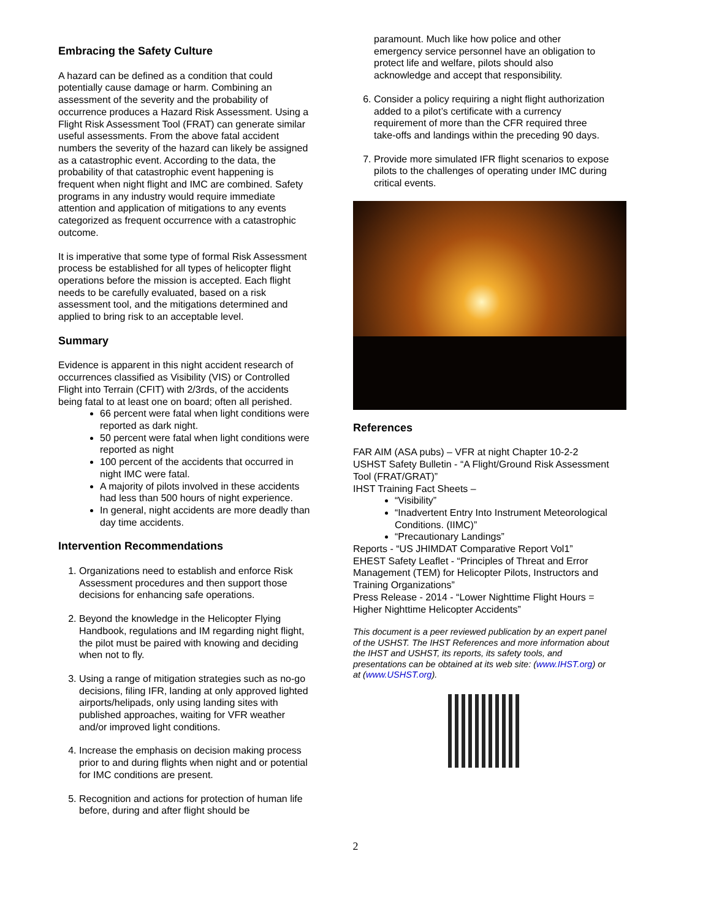Embracing the Safety Culture
A hazard can be defined as a condition that could potentially cause damage or harm. Combining an assessment of the severity and the probability of occurrence produces a Hazard Risk Assessment. Using a Flight Risk Assessment Tool (FRAT) can generate similar useful assessments. From the above fatal accident numbers the severity of the hazard can likely be assigned as a catastrophic event. According to the data, the probability of that catastrophic event happening is frequent when night flight and IMC are combined. Safety programs in any industry would require immediate attention and application of mitigations to any events categorized as frequent occurrence with a catastrophic outcome.
It is imperative that some type of formal Risk Assessment process be established for all types of helicopter flight operations before the mission is accepted. Each flight needs to be carefully evaluated, based on a risk assessment tool, and the mitigations determined and applied to bring risk to an acceptable level.
Summary
Evidence is apparent in this night accident research of occurrences classified as Visibility (VIS) or Controlled Flight into Terrain (CFIT) with 2/3rds, of the accidents being fatal to at least one on board; often all perished.
66 percent were fatal when light conditions were reported as dark night.
50 percent were fatal when light conditions were reported as night
100 percent of the accidents that occurred in night IMC were fatal.
A majority of pilots involved in these accidents had less than 500 hours of night experience.
In general, night accidents are more deadly than day time accidents.
Intervention Recommendations
1. Organizations need to establish and enforce Risk Assessment procedures and then support those decisions for enhancing safe operations.
2. Beyond the knowledge in the Helicopter Flying Handbook, regulations and IM regarding night flight, the pilot must be paired with knowing and deciding when not to fly.
3. Using a range of mitigation strategies such as no-go decisions, filing IFR, landing at only approved lighted airports/helipads, only using landing sites with published approaches, waiting for VFR weather and/or improved light conditions.
4. Increase the emphasis on decision making process prior to and during flights when night and or potential for IMC conditions are present.
5. Recognition and actions for protection of human life before, during and after flight should be
paramount. Much like how police and other emergency service personnel have an obligation to protect life and welfare, pilots should also acknowledge and accept that responsibility.
6. Consider a policy requiring a night flight authorization added to a pilot’s certificate with a currency requirement of more than the CFR required three take-offs and landings within the preceding 90 days.
7. Provide more simulated IFR flight scenarios to expose pilots to the challenges of operating under IMC during critical events.
References
FAR AIM (ASA pubs) – VFR at night Chapter 10-2-2
USHST Safety Bulletin - “A Flight/Ground Risk Assessment Tool (FRAT/GRAT)”
IHST Training Fact Sheets –
“Visibility”
“Inadvertent Entry Into Instrument Meteorological Conditions. (IIMC)”
“Precautionary Landings”
Reports - “US JHIMDAT Comparative Report Vol1”
EHEST Safety Leaflet - “Principles of Threat and Error Management (TEM) for Helicopter Pilots, Instructors and Training Organizations”
Press Release - 2014 - “Lower Nighttime Flight Hours = Higher Nighttime Helicopter Accidents”
This document is a peer reviewed publication by an expert panel of the USHST. The IHST References and more information about the IHST and USHST, its reports, its safety tools, and presentations can be obtained at its web site: (www.IHST.org) or at (www.USHST.org).
2